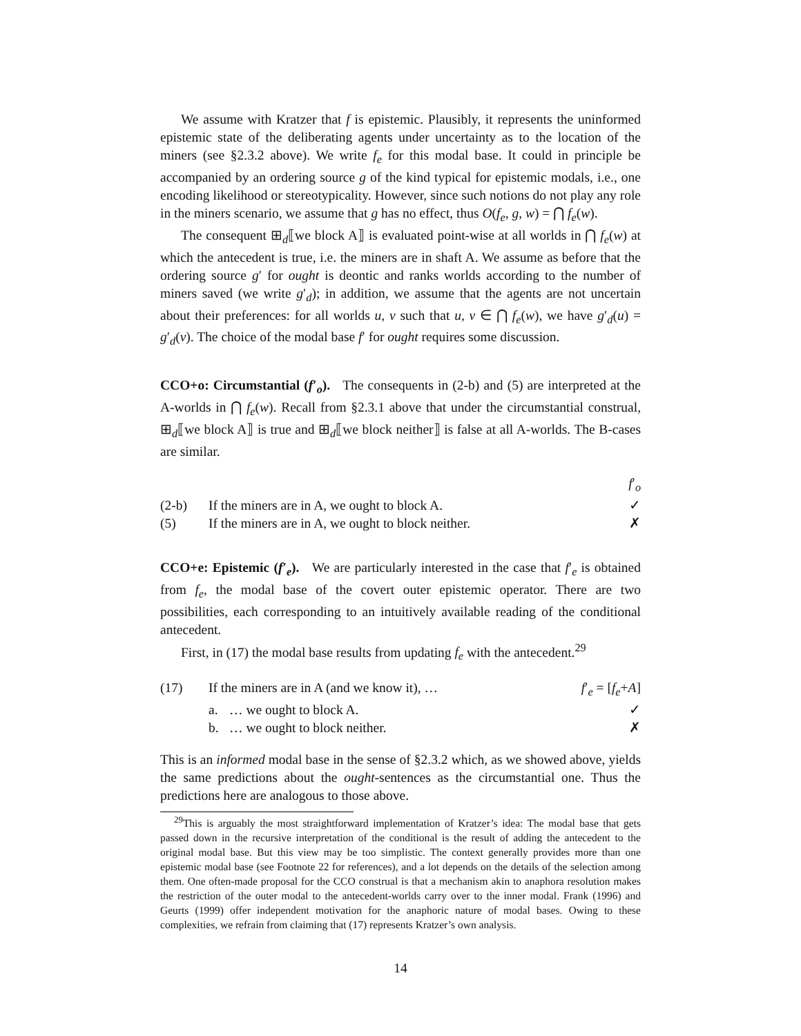We assume with Kratzer that f is epistemic. Plausibly, it represents the uninformed epistemic state of the deliberating agents under uncertainty as to the location of the miners (see §2.3.2 above). We write f<sub>e</sub> for this modal base. It could in principle be accompanied by an ordering source g of the kind typical for epistemic modals, i.e., one encoding likelihood or stereotypicality. However, since such notions do not play any role in the miners scenario, we assume that g has no effect, thus O(f<sub>e</sub>, g, w) = ⋂ f<sub>e</sub>(w).
The consequent ⊞<sub>d</sub>⟦we block A⟧ is evaluated point-wise at all worlds in ⋂ f<sub>e</sub>(w) at which the antecedent is true, i.e. the miners are in shaft A. We assume as before that the ordering source g′ for ought is deontic and ranks worlds according to the number of miners saved (we write g′<sub>d</sub>); in addition, we assume that the agents are not uncertain about their preferences: for all worlds u, v such that u, v ∈ ⋂ f<sub>e</sub>(w), we have g′<sub>d</sub>(u) = g′<sub>d</sub>(v). The choice of the modal base f′ for ought requires some discussion.
CCO+o: Circumstantial (f′<sub>o</sub>). The consequents in (2-b) and (5) are interpreted at the A-worlds in ⋂ f<sub>e</sub>(w). Recall from §2.3.1 above that under the circumstantial construal, ⊞<sub>d</sub>⟦we block A⟧ is true and ⊞<sub>d</sub>⟦we block neither⟧ is false at all A-worlds. The B-cases are similar.
| | | f ′<sub>o</sub> |
| (2-b) | If the miners are in A, we ought to block A. | ✓ |
| (5) | If the miners are in A, we ought to block neither. | ✗ |
CCO+e: Epistemic (f′<sub>e</sub>). We are particularly interested in the case that f′<sub>e</sub> is obtained from f<sub>e</sub>, the modal base of the covert outer epistemic operator. There are two possibilities, each corresponding to an intuitively available reading of the conditional antecedent.
First, in (17) the modal base results from updating f<sub>e</sub> with the antecedent.<sup>29</sup>
| (17) | If the miners are in A (and we know it), … | | f ′<sub>e</sub> = [ f<sub>e</sub> + A ] |
| | a. | … we ought to block A. | ✓ |
| | b. | … we ought to block neither. | ✗ |
This is an informed modal base in the sense of §2.3.2 which, as we showed above, yields the same predictions about the ought-sentences as the circumstantial one. Thus the predictions here are analogous to those above.
<sup>29</sup> This is arguably the most straightforward implementation of Kratzer’s idea: The modal base that gets passed down in the recursive interpretation of the conditional is the result of adding the antecedent to the original modal base. But this view may be too simplistic. The context generally provides more than one epistemic modal base (see Footnote 22 for references), and a lot depends on the details of the selection among them. One often-made proposal for the CCO construal is that a mechanism akin to anaphora resolution makes the restriction of the outer modal to the antecedent-worlds carry over to the inner modal. Frank (1996) and Geurts (1999) offer independent motivation for the anaphoric nature of modal bases. Owing to these complexities, we refrain from claiming that (17) represents Kratzer’s own analysis.
14